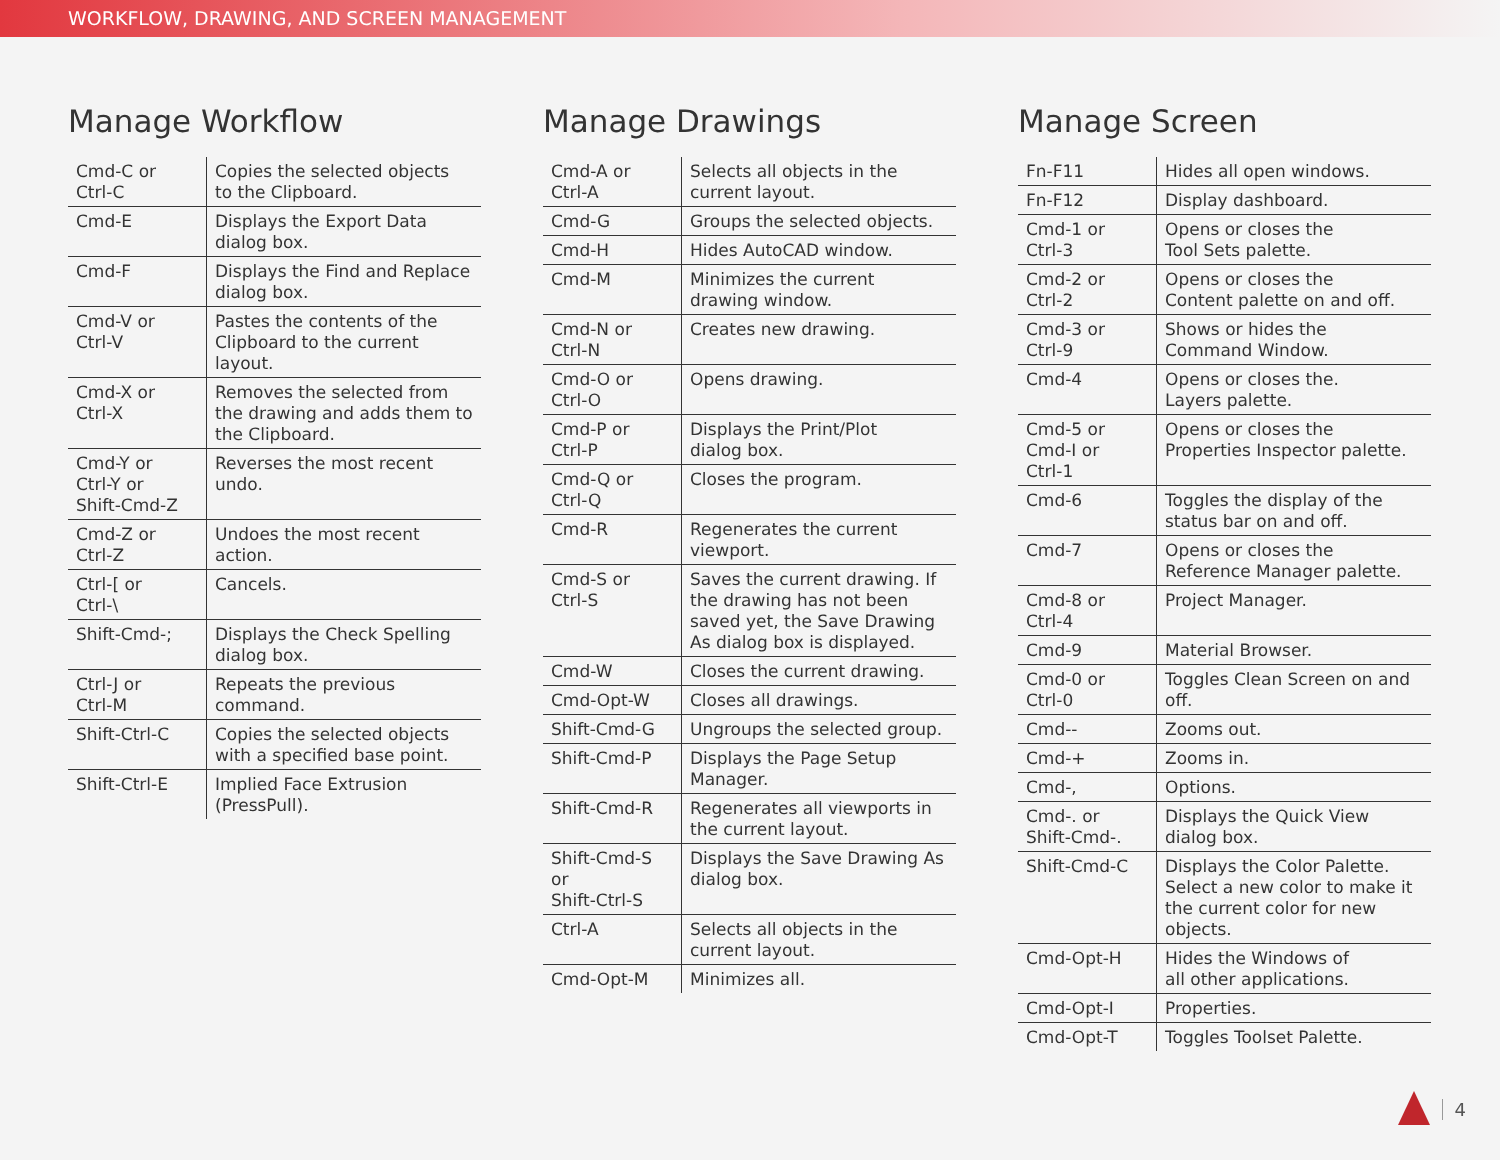WORKFLOW, DRAWING, AND SCREEN MANAGEMENT
Manage Workflow
| Cmd-C or Ctrl-C | Copies the selected objects to the Clipboard. |
| Cmd-E | Displays the Export Data dialog box. |
| Cmd-F | Displays the Find and Replace dialog box. |
| Cmd-V or Ctrl-V | Pastes the contents of the Clipboard to the current layout. |
| Cmd-X or Ctrl-X | Removes the selected from the drawing and adds them to the Clipboard. |
| Cmd-Y or Ctrl-Y or Shift-Cmd-Z | Reverses the most recent undo. |
| Cmd-Z or Ctrl-Z | Undoes the most recent action. |
| Ctrl-[ or Ctrl-\ | Cancels. |
| Shift-Cmd-; | Displays the Check Spelling dialog box. |
| Ctrl-J or Ctrl-M | Repeats the previous command. |
| Shift-Ctrl-C | Copies the selected objects with a specified base point. |
| Shift-Ctrl-E | Implied Face Extrusion (PressPull). |
Manage Drawings
| Cmd-A or Ctrl-A | Selects all objects in the current layout. |
| Cmd-G | Groups the selected objects. |
| Cmd-H | Hides AutoCAD window. |
| Cmd-M | Minimizes the current drawing window. |
| Cmd-N or Ctrl-N | Creates new drawing. |
| Cmd-O or Ctrl-O | Opens drawing. |
| Cmd-P or Ctrl-P | Displays the Print/Plot dialog box. |
| Cmd-Q or Ctrl-Q | Closes the program. |
| Cmd-R | Regenerates the current viewport. |
| Cmd-S or Ctrl-S | Saves the current drawing. If the drawing has not been saved yet, the Save Drawing As dialog box is displayed. |
| Cmd-W | Closes the current drawing. |
| Cmd-Opt-W | Closes all drawings. |
| Shift-Cmd-G | Ungroups the selected group. |
| Shift-Cmd-P | Displays the Page Setup Manager. |
| Shift-Cmd-R | Regenerates all viewports in the current layout. |
| Shift-Cmd-S or Shift-Ctrl-S | Displays the Save Drawing As dialog box. |
| Ctrl-A | Selects all objects in the current layout. |
| Cmd-Opt-M | Minimizes all. |
Manage Screen
| Fn-F11 | Hides all open windows. |
| Fn-F12 | Display dashboard. |
| Cmd-1 or Ctrl-3 | Opens or closes the Tool Sets palette. |
| Cmd-2 or Ctrl-2 | Opens or closes the Content palette on and off. |
| Cmd-3 or Ctrl-9 | Shows or hides the Command Window. |
| Cmd-4 | Opens or closes the. Layers palette. |
| Cmd-5 or Cmd-I or Ctrl-1 | Opens or closes the Properties Inspector palette. |
| Cmd-6 | Toggles the display of the status bar on and off. |
| Cmd-7 | Opens or closes the Reference Manager palette. |
| Cmd-8 or Ctrl-4 | Project Manager. |
| Cmd-9 | Material Browser. |
| Cmd-0 or Ctrl-0 | Toggles Clean Screen on and off. |
| Cmd-- | Zooms out. |
| Cmd-+ | Zooms in. |
| Cmd-, | Options. |
| Cmd-. or Shift-Cmd-. | Displays the Quick View dialog box. |
| Shift-Cmd-C | Displays the Color Palette. Select a new color to make it the current color for new objects. |
| Cmd-Opt-H | Hides the Windows of all other applications. |
| Cmd-Opt-I | Properties. |
| Cmd-Opt-T | Toggles Toolset Palette. |
4